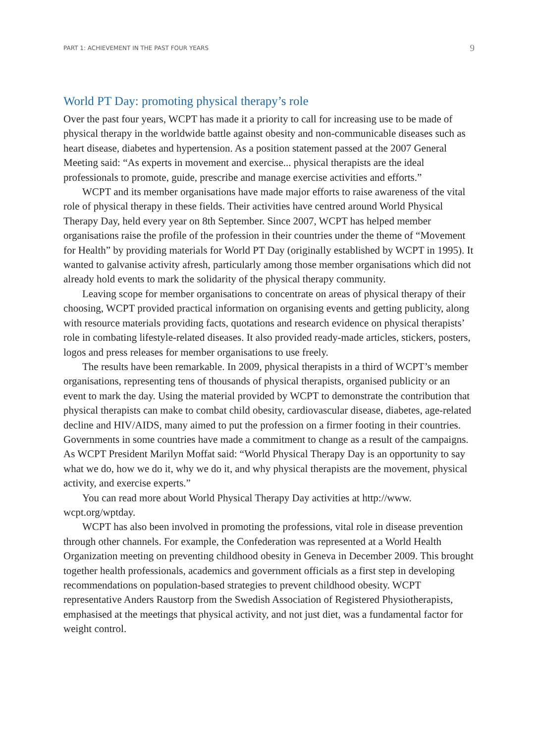PART 1: ACHIEVEMENT IN THE PAST FOUR YEARS 9
World PT Day: promoting physical therapy’s role
Over the past four years, WCPT has made it a priority to call for increasing use to be made of physical therapy in the worldwide battle against obesity and non-communicable diseases such as heart disease, diabetes and hypertension. As a position statement passed at the 2007 General Meeting said: “As experts in movement and exercise... physical therapists are the ideal professionals to promote, guide, prescribe and manage exercise activities and efforts.”
WCPT and its member organisations have made major efforts to raise awareness of the vital role of physical therapy in these fields. Their activities have centred around World Physical Therapy Day, held every year on 8th September. Since 2007, WCPT has helped member organisations raise the profile of the profession in their countries under the theme of “Movement for Health” by providing materials for World PT Day (originally established by WCPT in 1995). It wanted to galvanise activity afresh, particularly among those member organisations which did not already hold events to mark the solidarity of the physical therapy community.
Leaving scope for member organisations to concentrate on areas of physical therapy of their choosing, WCPT provided practical information on organising events and getting publicity, along with resource materials providing facts, quotations and research evidence on physical therapists’ role in combating lifestyle-related diseases. It also provided ready-made articles, stickers, posters, logos and press releases for member organisations to use freely.
The results have been remarkable. In 2009, physical therapists in a third of WCPT’s member organisations, representing tens of thousands of physical therapists, organised publicity or an event to mark the day. Using the material provided by WCPT to demonstrate the contribution that physical therapists can make to combat child obesity, cardiovascular disease, diabetes, age-related decline and HIV/AIDS, many aimed to put the profession on a firmer footing in their countries. Governments in some countries have made a commitment to change as a result of the campaigns. As WCPT President Marilyn Moffat said: “World Physical Therapy Day is an opportunity to say what we do, how we do it, why we do it, and why physical therapists are the movement, physical activity, and exercise experts.”
You can read more about World Physical Therapy Day activities at http://www. wcpt.org/wptday.
WCPT has also been involved in promoting the professions, vital role in disease prevention through other channels. For example, the Confederation was represented at a World Health Organization meeting on preventing childhood obesity in Geneva in December 2009. This brought together health professionals, academics and government officials as a first step in developing recommendations on population-based strategies to prevent childhood obesity. WCPT representative Anders Raustorp from the Swedish Association of Registered Physiotherapists, emphasised at the meetings that physical activity, and not just diet, was a fundamental factor for weight control.